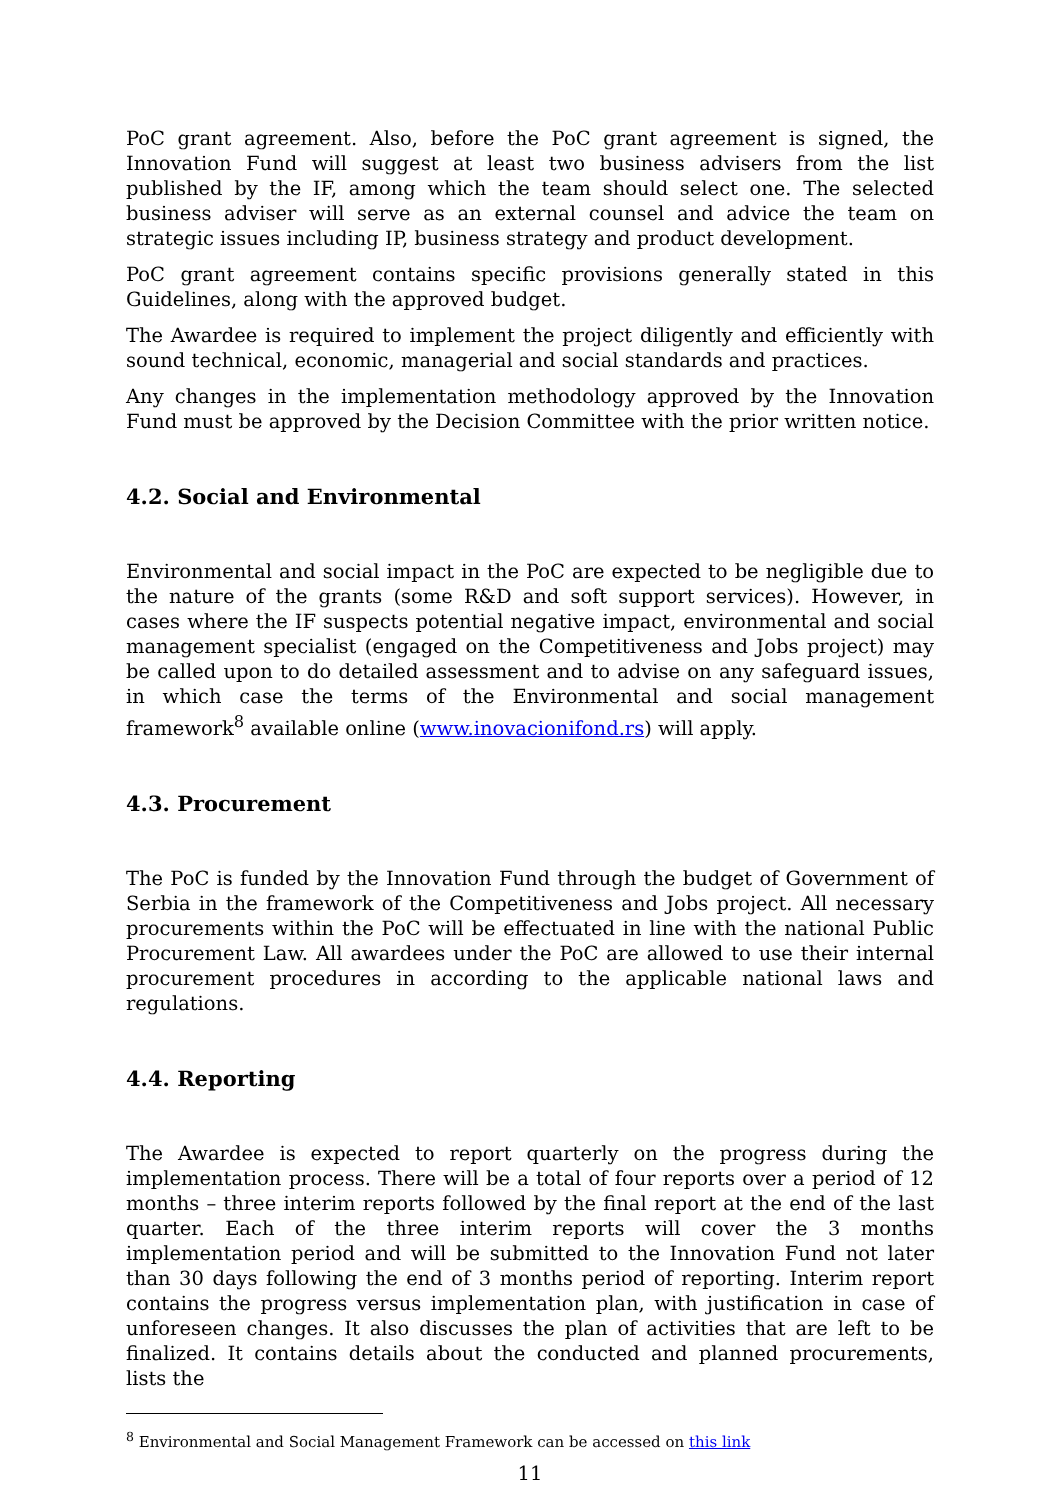PoC grant agreement. Also, before the PoC grant agreement is signed, the Innovation Fund will suggest at least two business advisers from the list published by the IF, among which the team should select one. The selected business adviser will serve as an external counsel and advice the team on strategic issues including IP, business strategy and product development.
PoC grant agreement contains specific provisions generally stated in this Guidelines, along with the approved budget.
The Awardee is required to implement the project diligently and efficiently with sound technical, economic, managerial and social standards and practices.
Any changes in the implementation methodology approved by the Innovation Fund must be approved by the Decision Committee with the prior written notice.
4.2. Social and Environmental
Environmental and social impact in the PoC are expected to be negligible due to the nature of the grants (some R&D and soft support services). However, in cases where the IF suspects potential negative impact, environmental and social management specialist (engaged on the Competitiveness and Jobs project) may be called upon to do detailed assessment and to advise on any safeguard issues, in which case the terms of the Environmental and social management framework<sup>8</sup> available online (www.inovacionifond.rs) will apply.
4.3. Procurement
The PoC is funded by the Innovation Fund through the budget of Government of Serbia in the framework of the Competitiveness and Jobs project. All necessary procurements within the PoC will be effectuated in line with the national Public Procurement Law. All awardees under the PoC are allowed to use their internal procurement procedures in according to the applicable national laws and regulations.
4.4. Reporting
The Awardee is expected to report quarterly on the progress during the implementation process. There will be a total of four reports over a period of 12 months – three interim reports followed by the final report at the end of the last quarter. Each of the three interim reports will cover the 3 months implementation period and will be submitted to the Innovation Fund not later than 30 days following the end of 3 months period of reporting. Interim report contains the progress versus implementation plan, with justification in case of unforeseen changes. It also discusses the plan of activities that are left to be finalized. It contains details about the conducted and planned procurements, lists the
<sup>8</sup> Environmental and Social Management Framework can be accessed on this link
11